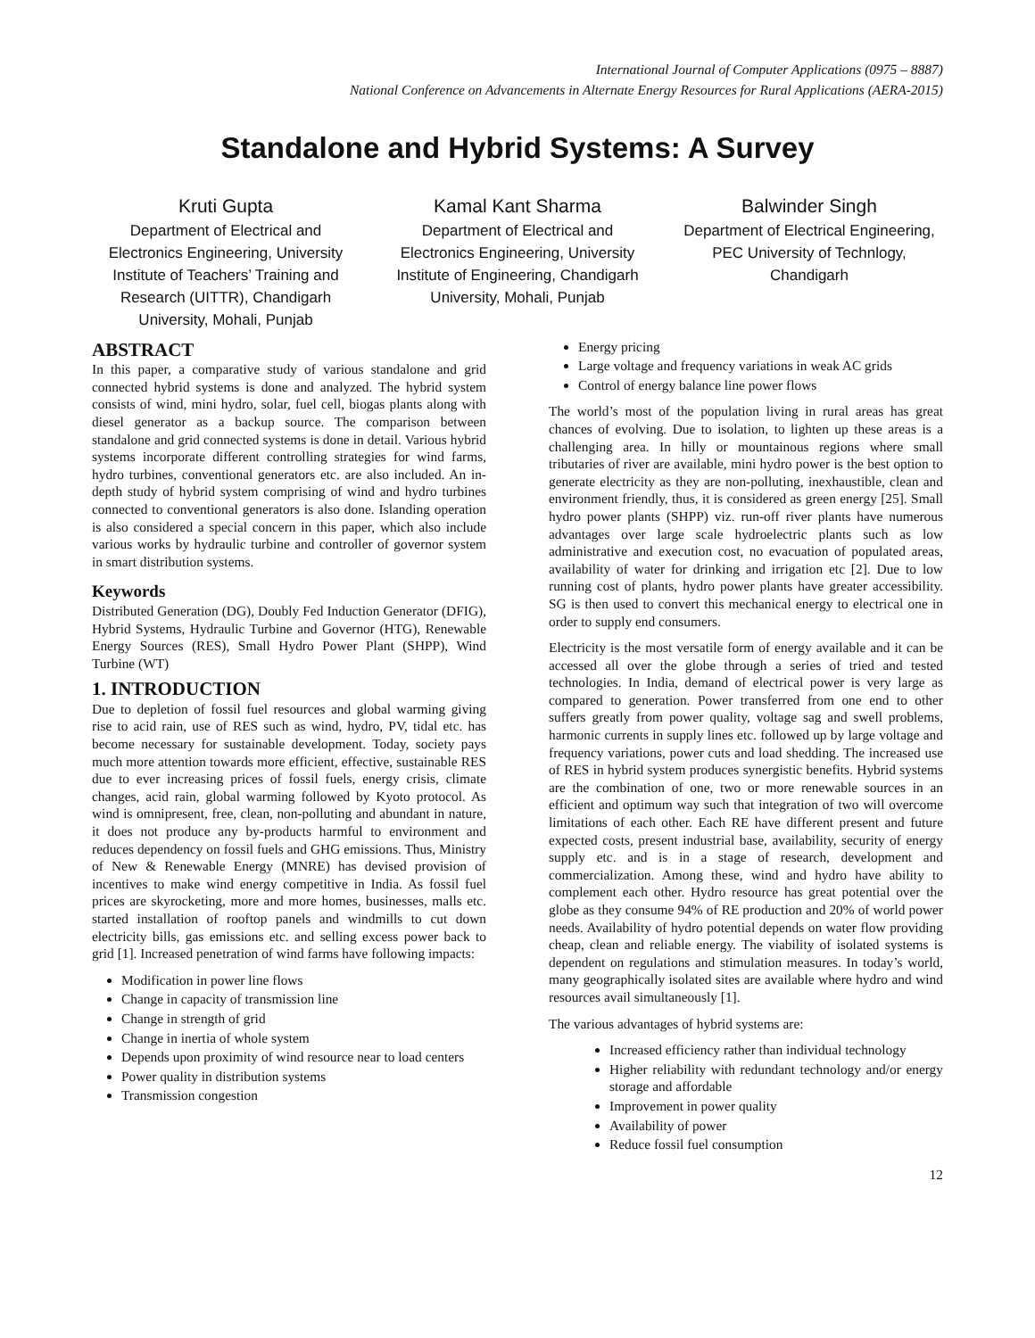International Journal of Computer Applications (0975 – 8887)
National Conference on Advancements in Alternate Energy Resources for Rural Applications (AERA-2015)
Standalone and Hybrid Systems: A Survey
Kruti Gupta
Department of Electrical and Electronics Engineering, University Institute of Teachers’ Training and Research (UITTR), Chandigarh University, Mohali, Punjab
Kamal Kant Sharma
Department of Electrical and Electronics Engineering, University Institute of Engineering, Chandigarh University, Mohali, Punjab
Balwinder Singh
Department of Electrical Engineering,
PEC University of Technlogy, Chandigarh
ABSTRACT
In this paper, a comparative study of various standalone and grid connected hybrid systems is done and analyzed. The hybrid system consists of wind, mini hydro, solar, fuel cell, biogas plants along with diesel generator as a backup source. The comparison between standalone and grid connected systems is done in detail. Various hybrid systems incorporate different controlling strategies for wind farms, hydro turbines, conventional generators etc. are also included. An in-depth study of hybrid system comprising of wind and hydro turbines connected to conventional generators is also done. Islanding operation is also considered a special concern in this paper, which also include various works by hydraulic turbine and controller of governor system in smart distribution systems.
Keywords
Distributed Generation (DG), Doubly Fed Induction Generator (DFIG), Hybrid Systems, Hydraulic Turbine and Governor (HTG), Renewable Energy Sources (RES), Small Hydro Power Plant (SHPP), Wind Turbine (WT)
1. INTRODUCTION
Due to depletion of fossil fuel resources and global warming giving rise to acid rain, use of RES such as wind, hydro, PV, tidal etc. has become necessary for sustainable development. Today, society pays much more attention towards more efficient, effective, sustainable RES due to ever increasing prices of fossil fuels, energy crisis, climate changes, acid rain, global warming followed by Kyoto protocol. As wind is omnipresent, free, clean, non-polluting and abundant in nature, it does not produce any by-products harmful to environment and reduces dependency on fossil fuels and GHG emissions. Thus, Ministry of New & Renewable Energy (MNRE) has devised provision of incentives to make wind energy competitive in India. As fossil fuel prices are skyrocketing, more and more homes, businesses, malls etc. started installation of rooftop panels and windmills to cut down electricity bills, gas emissions etc. and selling excess power back to grid [1]. Increased penetration of wind farms have following impacts:
Modification in power line flows
Change in capacity of transmission line
Change in strength of grid
Change in inertia of whole system
Depends upon proximity of wind resource near to load centers
Power quality in distribution systems
Transmission congestion
Energy pricing
Large voltage and frequency variations in weak AC grids
Control of energy balance line power flows
The world’s most of the population living in rural areas has great chances of evolving. Due to isolation, to lighten up these areas is a challenging area. In hilly or mountainous regions where small tributaries of river are available, mini hydro power is the best option to generate electricity as they are non-polluting, inexhaustible, clean and environment friendly, thus, it is considered as green energy [25]. Small hydro power plants (SHPP) viz. run-off river plants have numerous advantages over large scale hydroelectric plants such as low administrative and execution cost, no evacuation of populated areas, availability of water for drinking and irrigation etc [2]. Due to low running cost of plants, hydro power plants have greater accessibility. SG is then used to convert this mechanical energy to electrical one in order to supply end consumers.
Electricity is the most versatile form of energy available and it can be accessed all over the globe through a series of tried and tested technologies. In India, demand of electrical power is very large as compared to generation. Power transferred from one end to other suffers greatly from power quality, voltage sag and swell problems, harmonic currents in supply lines etc. followed up by large voltage and frequency variations, power cuts and load shedding. The increased use of RES in hybrid system produces synergistic benefits. Hybrid systems are the combination of one, two or more renewable sources in an efficient and optimum way such that integration of two will overcome limitations of each other. Each RE have different present and future expected costs, present industrial base, availability, security of energy supply etc. and is in a stage of research, development and commercialization. Among these, wind and hydro have ability to complement each other. Hydro resource has great potential over the globe as they consume 94% of RE production and 20% of world power needs. Availability of hydro potential depends on water flow providing cheap, clean and reliable energy. The viability of isolated systems is dependent on regulations and stimulation measures. In today’s world, many geographically isolated sites are available where hydro and wind resources avail simultaneously [1].
The various advantages of hybrid systems are:
Increased efficiency rather than individual technology
Higher reliability with redundant technology and/or energy storage and affordable
Improvement in power quality
Availability of power
Reduce fossil fuel consumption
12